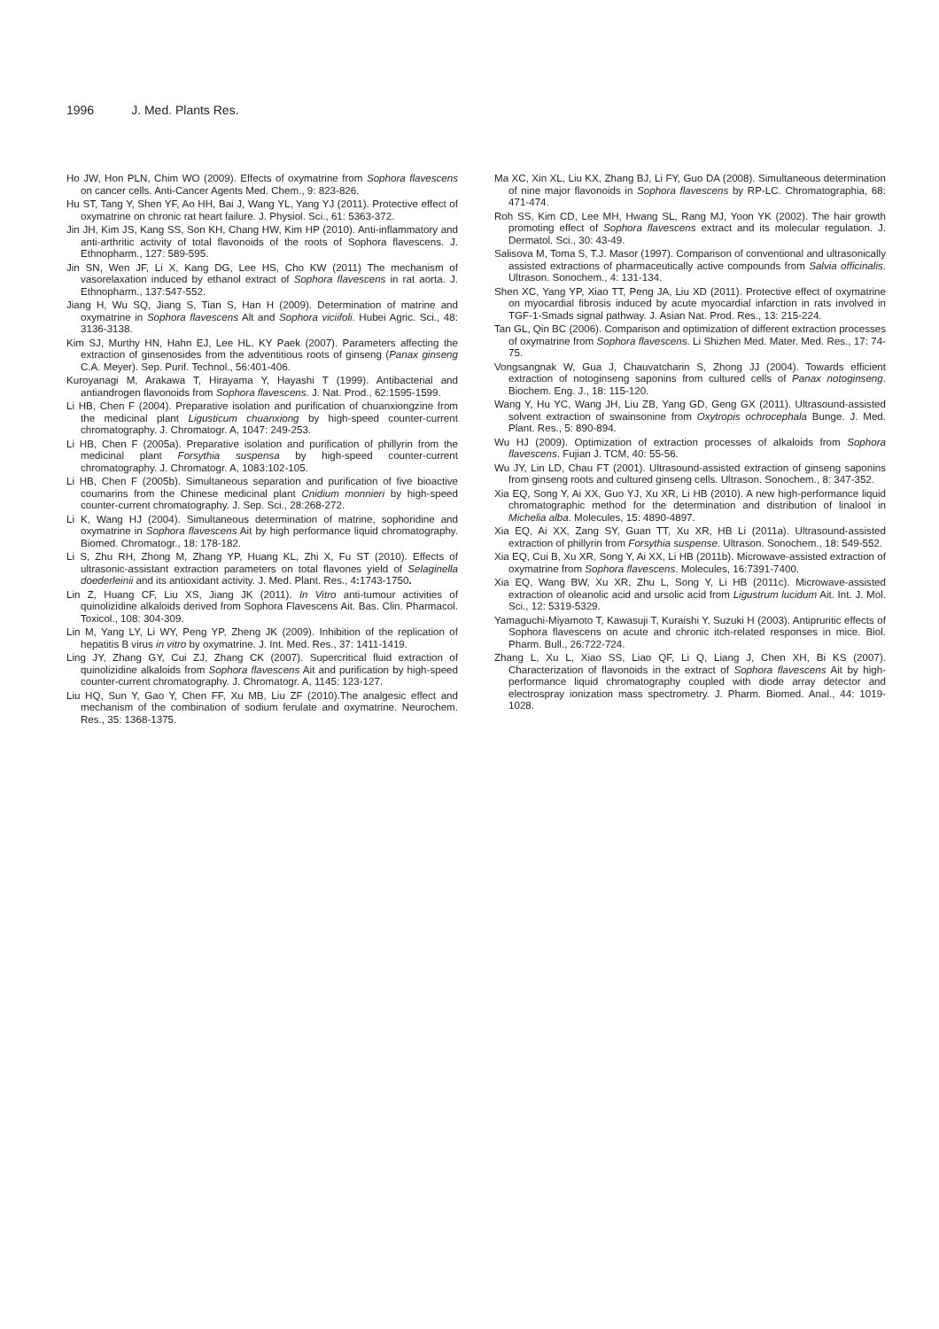1996 J. Med. Plants Res.
Ho JW, Hon PLN, Chim WO (2009). Effects of oxymatrine from Sophora flavescens on cancer cells. Anti-Cancer Agents Med. Chem., 9: 823-826.
Hu ST, Tang Y, Shen YF, Ao HH, Bai J, Wang YL, Yang YJ (2011). Protective effect of oxymatrine on chronic rat heart failure. J. Physiol. Sci., 61: 5363-372.
Jin JH, Kim JS, Kang SS, Son KH, Chang HW, Kim HP (2010). Anti-inflammatory and anti-arthritic activity of total flavonoids of the roots of Sophora flavescens. J. Ethnopharm., 127: 589-595.
Jin SN, Wen JF, Li X, Kang DG, Lee HS, Cho KW (2011) The mechanism of vasorelaxation induced by ethanol extract of Sophora flavescens in rat aorta. J. Ethnopharm., 137:547-552.
Jiang H, Wu SQ, Jiang S, Tian S, Han H (2009). Determination of matrine and oxymatrine in Sophora flavescens Alt and Sophora viciifoli. Hubei Agric. Sci., 48: 3136-3138.
Kim SJ, Murthy HN, Hahn EJ, Lee HL, KY Paek (2007). Parameters affecting the extraction of ginsenosides from the adventitious roots of ginseng (Panax ginseng C.A. Meyer). Sep. Purif. Technol., 56:401-406.
Kuroyanagi M, Arakawa T, Hirayama Y, Hayashi T (1999). Antibacterial and antiandrogen flavonoids from Sophora flavescens. J. Nat. Prod., 62:1595-1599.
Li HB, Chen F (2004). Preparative isolation and purification of chuanxiongzine from the medicinal plant Ligusticum chuanxiong by high-speed counter-current chromatography. J. Chromatogr. A, 1047: 249-253.
Li HB, Chen F (2005a). Preparative isolation and purification of phillyrin from the medicinal plant Forsythia suspensa by high-speed counter-current chromatography. J. Chromatogr. A, 1083:102-105.
Li HB, Chen F (2005b). Simultaneous separation and purification of five bioactive coumarins from the Chinese medicinal plant Cnidium monnieri by high-speed counter-current chromatography. J. Sep. Sci., 28:268-272.
Li K, Wang HJ (2004). Simultaneous determination of matrine, sophoridine and oxymatrine in Sophora flavescens Ait by high performance liquid chromatography. Biomed. Chromatogr., 18: 178-182.
Li S, Zhu RH, Zhong M, Zhang YP, Huang KL, Zhi X, Fu ST (2010). Effects of ultrasonic-assistant extraction parameters on total flavones yield of Selaginella doederleinii and its antioxidant activity. J. Med. Plant. Res., 4: 1743-1750.
Lin Z, Huang CF, Liu XS, Jiang JK (2011). In Vitro anti-tumour activities of quinolizidine alkaloids derived from Sophora Flavescens Ait. Bas. Clin. Pharmacol. Toxicol., 108: 304-309.
Lin M, Yang LY, Li WY, Peng YP, Zheng JK (2009). Inhibition of the replication of hepatitis B virus in vitro by oxymatrine. J. Int. Med. Res., 37: 1411-1419.
Ling JY, Zhang GY, Cui ZJ, Zhang CK (2007). Supercritical fluid extraction of quinolizidine alkaloids from Sophora flavescens Ait and purification by high-speed counter-current chromatography. J. Chromatogr. A, 1145: 123-127.
Liu HQ, Sun Y, Gao Y, Chen FF, Xu MB, Liu ZF (2010).The analgesic effect and mechanism of the combination of sodium ferulate and oxymatrine. Neurochem. Res., 35: 1368-1375.
Ma XC, Xin XL, Liu KX, Zhang BJ, Li FY, Guo DA (2008). Simultaneous determination of nine major flavonoids in Sophora flavescens by RP-LC. Chromatographia, 68: 471-474.
Roh SS, Kim CD, Lee MH, Hwang SL, Rang MJ, Yoon YK (2002). The hair growth promoting effect of Sophora flavescens extract and its molecular regulation. J. Dermatol. Sci., 30: 43-49.
Salisova M, Toma S, T.J. Masor (1997). Comparison of conventional and ultrasonically assisted extractions of pharmaceutically active compounds from Salvia officinalis. Ultrason. Sonochem., 4: 131-134.
Shen XC, Yang YP, Xiao TT, Peng JA, Liu XD (2011). Protective effect of oxymatrine on myocardial fibrosis induced by acute myocardial infarction in rats involved in TGF-1-Smads signal pathway. J. Asian Nat. Prod. Res., 13: 215-224.
Tan GL, Qin BC (2006). Comparison and optimization of different extraction processes of oxymatrine from Sophora flavescens. Li Shizhen Med. Mater. Med. Res., 17: 74-75.
Vongsangnak W, Gua J, Chauvatcharin S, Zhong JJ (2004). Towards efficient extraction of notoginseng saponins from cultured cells of Panax notoginseng. Biochem. Eng. J., 18: 115-120.
Wang Y, Hu YC, Wang JH, Liu ZB, Yang GD, Geng GX (2011). Ultrasound-assisted solvent extraction of swainsonine from Oxytropis ochrocephala Bunge. J. Med. Plant. Res., 5: 890-894.
Wu HJ (2009). Optimization of extraction processes of alkaloids from Sophora flavescens. Fujian J. TCM, 40: 55-56.
Wu JY, Lin LD, Chau FT (2001). Ultrasound-assisted extraction of ginseng saponins from ginseng roots and cultured ginseng cells. Ultrason. Sonochem., 8: 347-352.
Xia EQ, Song Y, Ai XX, Guo YJ, Xu XR, Li HB (2010). A new high-performance liquid chromatographic method for the determination and distribution of linalool in Michelia alba. Molecules, 15: 4890-4897.
Xia EQ, Ai XX, Zang SY, Guan TT, Xu XR, HB Li (2011a). Ultrasound-assisted extraction of phillyrin from Forsythia suspense. Ultrason. Sonochem., 18: 549-552.
Xia EQ, Cui B, Xu XR, Song Y, Ai XX, Li HB (2011b). Microwave-assisted extraction of oxymatrine from Sophora flavescens. Molecules, 16:7391-7400.
Xia EQ, Wang BW, Xu XR, Zhu L, Song Y, Li HB (2011c). Microwave-assisted extraction of oleanolic acid and ursolic acid from Ligustrum lucidum Ait. Int. J. Mol. Sci., 12: 5319-5329.
Yamaguchi-Miyamoto T, Kawasuji T, Kuraishi Y, Suzuki H (2003). Antipruritic effects of Sophora flavescens on acute and chronic itch-related responses in mice. Biol. Pharm. Bull., 26:722-724.
Zhang L, Xu L, Xiao SS, Liao QF, Li Q, Liang J, Chen XH, Bi KS (2007). Characterization of flavonoids in the extract of Sophora flavescens Ait by high-performance liquid chromatography coupled with diode array detector and electrospray ionization mass spectrometry. J. Pharm. Biomed. Anal., 44: 1019-1028.